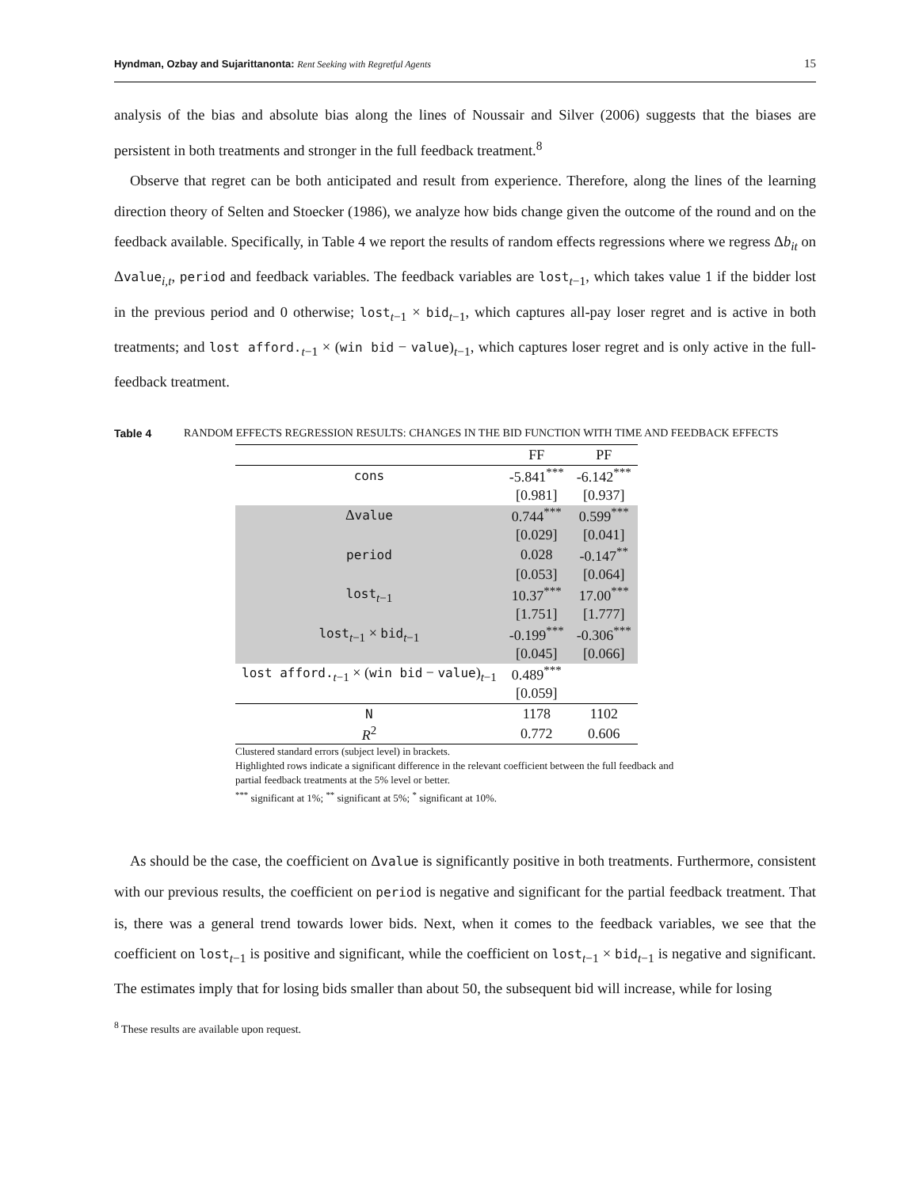Hyndman, Ozbay and Sujarittanonta: Rent Seeking with Regretful Agents 15
analysis of the bias and absolute bias along the lines of Noussair and Silver (2006) suggests that the biases are persistent in both treatments and stronger in the full feedback treatment.<sup>8</sup>
Observe that regret can be both anticipated and result from experience. Therefore, along the lines of the learning direction theory of Selten and Stoecker (1986), we analyze how bids change given the outcome of the round and on the feedback available. Specifically, in Table 4 we report the results of random effects regressions where we regress Δb<sub>it</sub> on Δvalue<sub>i,t</sub>, period and feedback variables. The feedback variables are lost<sub>t−1</sub>, which takes value 1 if the bidder lost in the previous period and 0 otherwise; lost<sub>t−1</sub> × bid<sub>t−1</sub>, which captures all-pay loser regret and is active in both treatments; and lost afford.<sub>t−1</sub> × (win bid − value)<sub>t−1</sub>, which captures loser regret and is only active in the full-feedback treatment.
Table 4 RANDOM EFFECTS REGRESSION RESULTS: CHANGES IN THE BID FUNCTION WITH TIME AND FEEDBACK EFFECTS
| | FF | PF |
| --- | --- | --- |
| cons | -5.841<sup>***</sup> | -6.142<sup>***</sup> |
| | [0.981] | [0.937] |
| Δ value | 0.744<sup>***</sup> | 0.599<sup>***</sup> |
| | [0.029] | [0.041] |
| period | 0.028 | -0.147<sup>**</sup> |
| | [0.053] | [0.064] |
| lost<sub>t−1</sub> | 10.37<sup>***</sup> | 17.00<sup>***</sup> |
| | [1.751] | [1.777] |
| lost<sub>t−1</sub> × bid<sub>t−1</sub> | -0.199<sup>***</sup> | -0.306<sup>***</sup> |
| | [0.045] | [0.066] |
| lost afford.<sub>t−1</sub> × ( win bid − value )<sub>t−1</sub> | 0.489<sup>***</sup> | |
| | [0.059] | |
| N | 1178 | 1102 |
| R<sup>2</sup> | 0.772 | 0.606 |
Clustered standard errors (subject level) in brackets.
Highlighted rows indicate a significant difference in the relevant coefficient between the full feedback and partial feedback treatments at the 5% level or better.
<sup>***</sup> significant at 1%; <sup>**</sup> significant at 5%; <sup>*</sup> significant at 10%.
As should be the case, the coefficient on Δvalue is significantly positive in both treatments. Furthermore, consistent with our previous results, the coefficient on period is negative and significant for the partial feedback treatment. That is, there was a general trend towards lower bids. Next, when it comes to the feedback variables, we see that the coefficient on lost<sub>t−1</sub> is positive and significant, while the coefficient on lost<sub>t−1</sub> × bid<sub>t−1</sub> is negative and significant. The estimates imply that for losing bids smaller than about 50, the subsequent bid will increase, while for losing
<sup>8</sup> These results are available upon request.